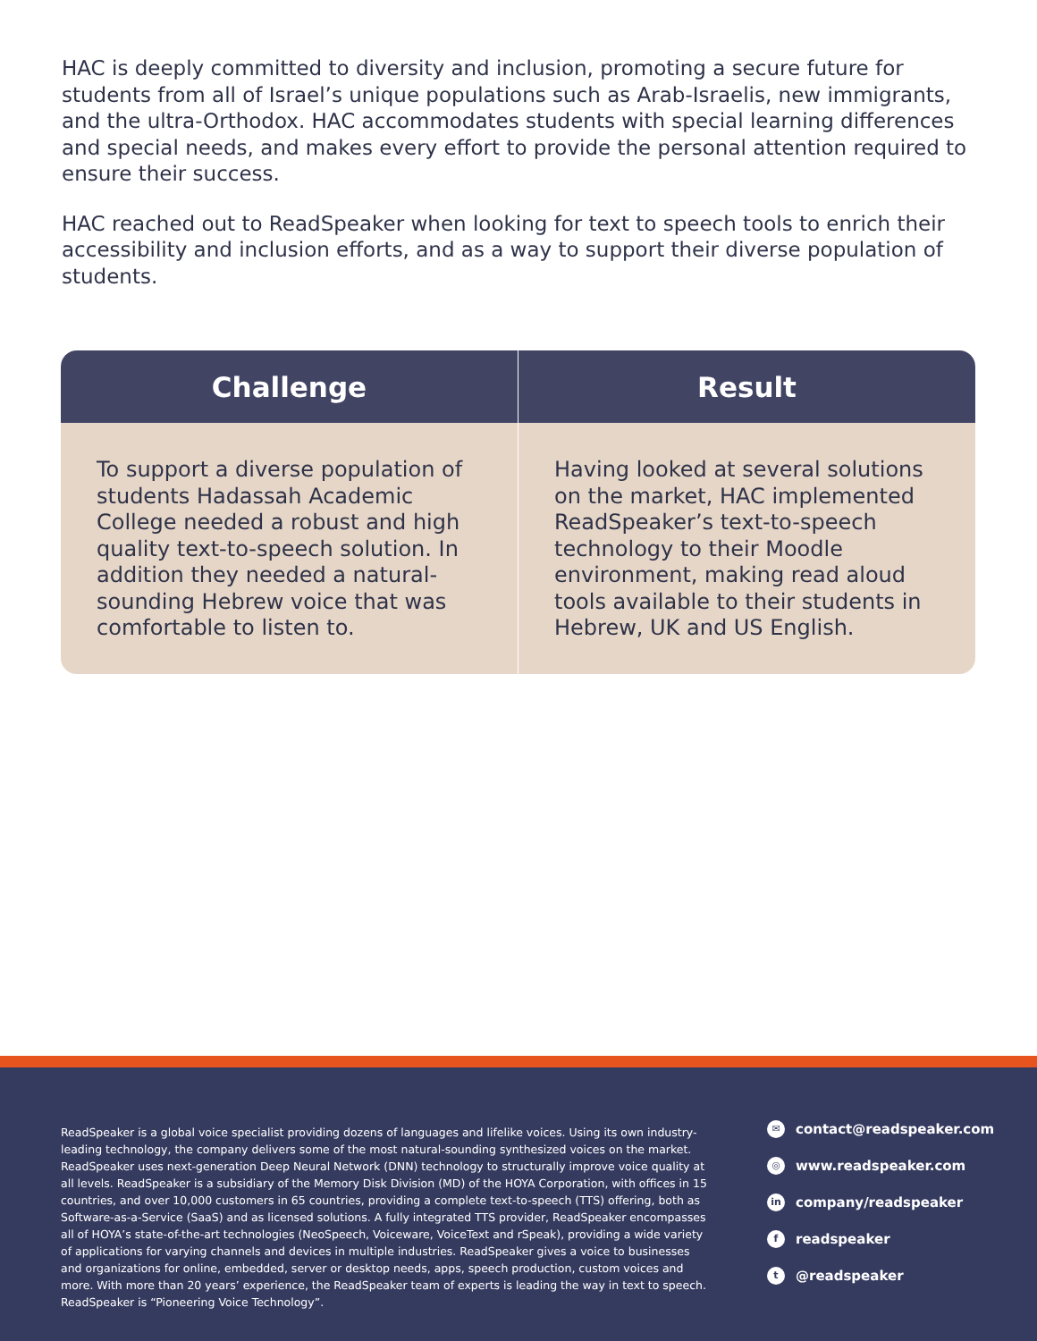HAC is deeply committed to diversity and inclusion, promoting a secure future for students from all of Israel’s unique populations such as Arab-Israelis, new immigrants, and the ultra-Orthodox. HAC accommodates students with special learning differences and special needs, and makes every effort to provide the personal attention required to ensure their success.
HAC reached out to ReadSpeaker when looking for text to speech tools to enrich their accessibility and inclusion efforts, and as a way to support their diverse population of students.
| Challenge | Result |
| --- | --- |
| To support a diverse population of students Hadassah Academic College needed a robust and high quality text-to-speech solution. In addition they needed a natural-sounding Hebrew voice that was comfortable to listen to. | Having looked at several solutions on the market, HAC implemented ReadSpeaker’s text-to-speech technology to their Moodle environment, making read aloud tools available to their students in Hebrew, UK and US English. |
ReadSpeaker is a global voice specialist providing dozens of languages and lifelike voices. Using its own industry-leading technology, the company delivers some of the most natural-sounding synthesized voices on the market. ReadSpeaker uses next-generation Deep Neural Network (DNN) technology to structurally improve voice quality at all levels. ReadSpeaker is a subsidiary of the Memory Disk Division (MD) of the HOYA Corporation, with offices in 15 countries, and over 10,000 customers in 65 countries, providing a complete text-to-speech (TTS) offering, both as Software-as-a-Service (SaaS) and as licensed solutions. A fully integrated TTS provider, ReadSpeaker encompasses all of HOYA’s state-of-the-art technologies (NeoSpeech, Voiceware, VoiceText and rSpeak), providing a wide variety of applications for varying channels and devices in multiple industries. ReadSpeaker gives a voice to businesses and organizations for online, embedded, server or desktop needs, apps, speech production, custom voices and more. With more than 20 years’ experience, the ReadSpeaker team of experts is leading the way in text to speech. ReadSpeaker is “Pioneering Voice Technology”.
✉ contact@readspeaker.com
◎ www.readspeaker.com
in company/readspeaker
freadspeaker
t @readspeaker